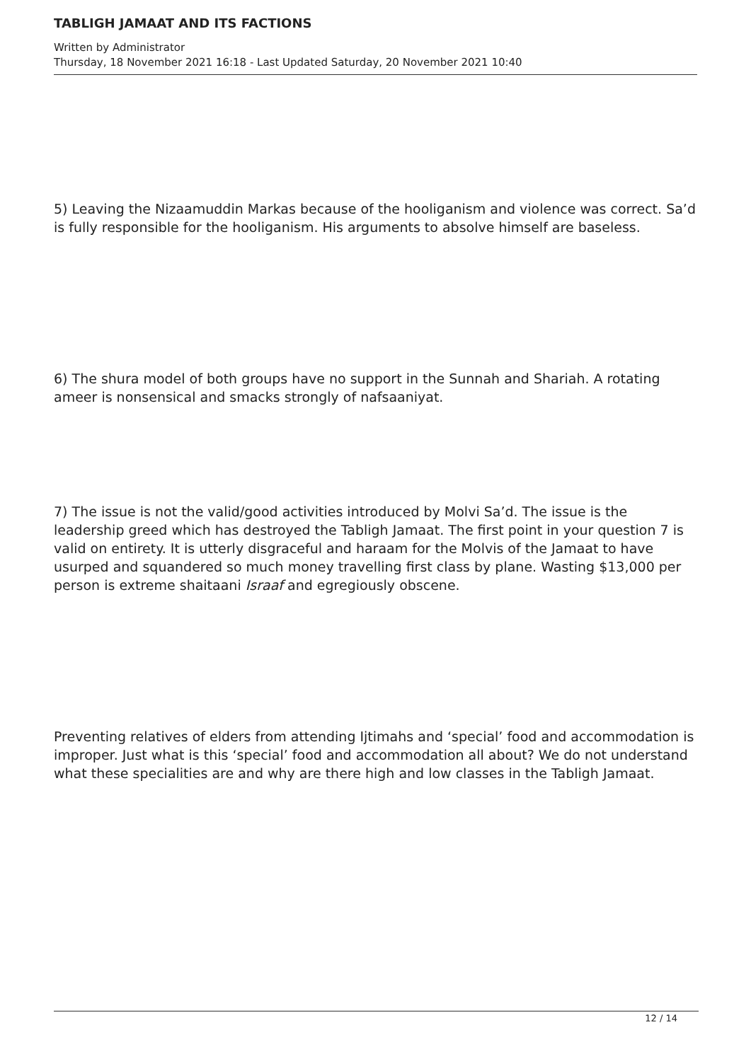TABLIGH JAMAAT AND ITS FACTIONS
Written by Administrator
Thursday, 18 November 2021 16:18 - Last Updated Saturday, 20 November 2021 10:40
5) Leaving the Nizaamuddin Markas because of the hooliganism and violence was correct. Sa’d is fully responsible for the hooliganism. His arguments to absolve himself are baseless.
6) The shura model of both groups have no support in the Sunnah and Shariah. A rotating ameer is nonsensical and smacks strongly of nafsaaniyat.
7) The issue is not the valid/good activities introduced by Molvi Sa’d. The issue is the leadership greed which has destroyed the Tabligh Jamaat. The first point in your question 7 is valid on entirety. It is utterly disgraceful and haraam for the Molvis of the Jamaat to have usurped and squandered so much money travelling first class by plane. Wasting $13,000 per person is extreme shaitaani Israaf and egregiously obscene.
Preventing relatives of elders from attending Ijtimahs and ‘special’ food and accommodation is improper. Just what is this ‘special’ food and accommodation all about? We do not understand what these specialities are and why are there high and low classes in the Tabligh Jamaat.
12 / 14